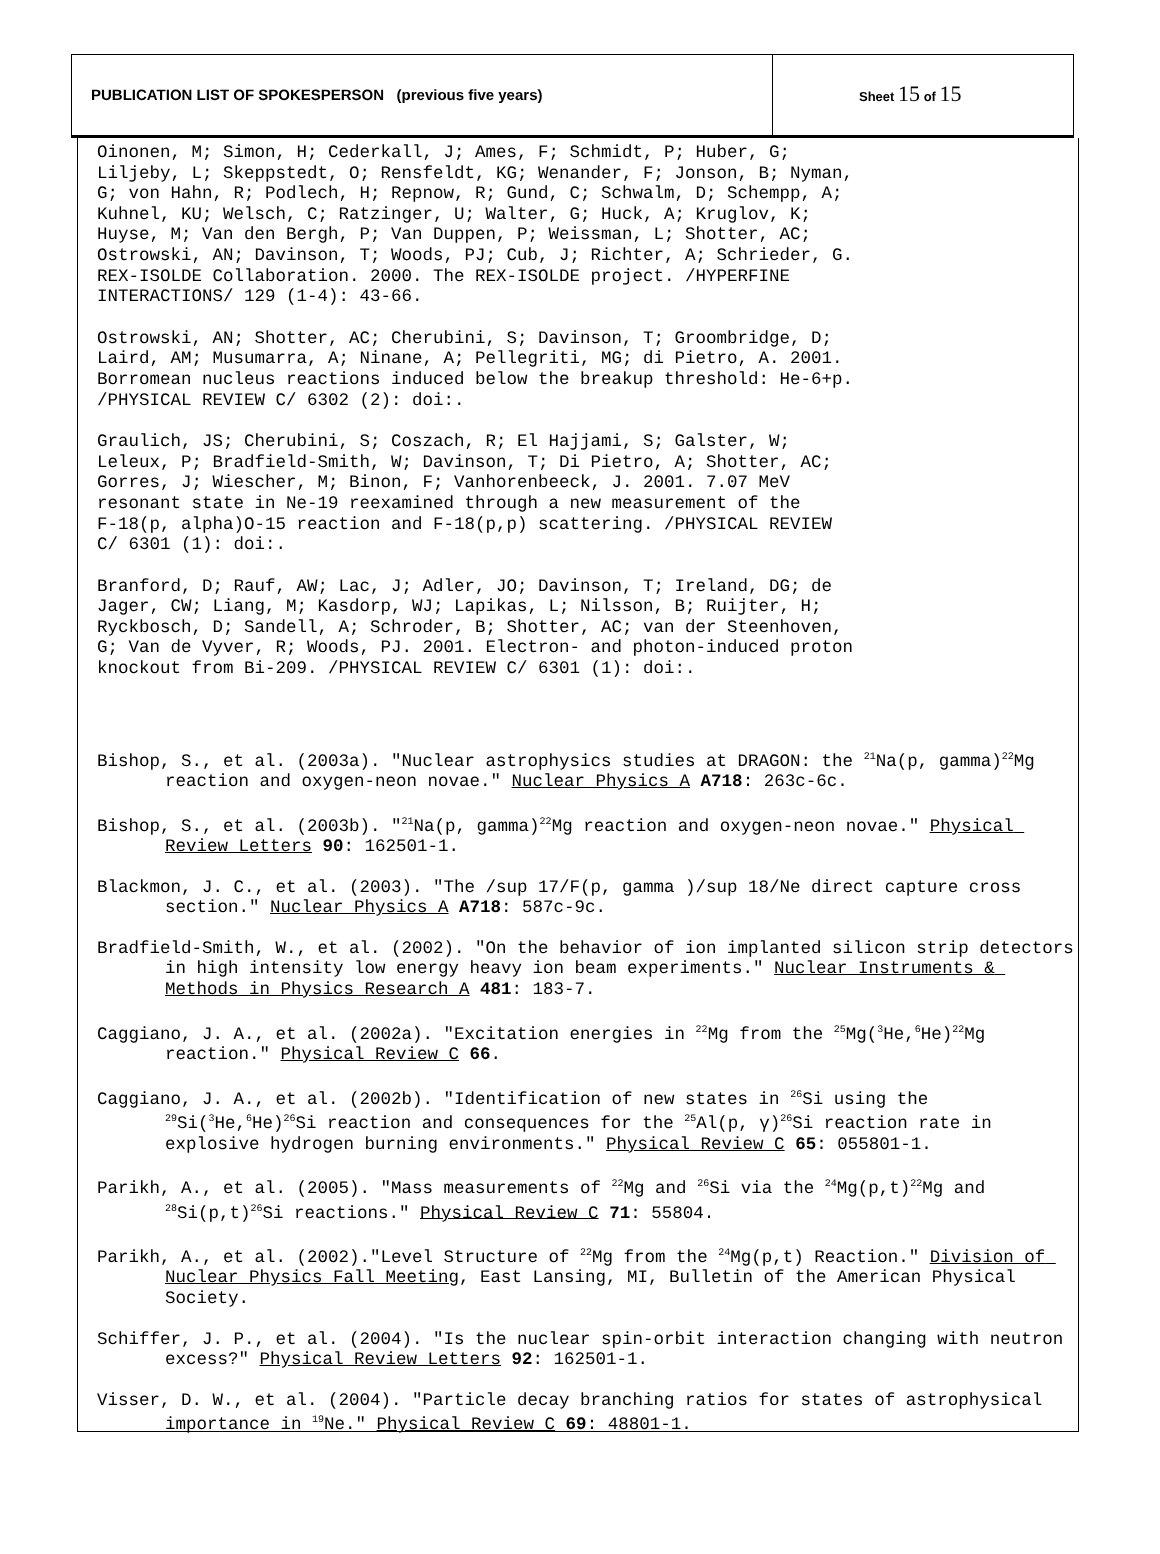PUBLICATION LIST OF SPOKESPERSON (previous five years)
Sheet 15 of 15
Oinonen, M; Simon, H; Cederkall, J; Ames, F; Schmidt, P; Huber, G; Liljeby, L; Skeppstedt, O; Rensfeldt, KG; Wenander, F; Jonson, B; Nyman, G; von Hahn, R; Podlech, H; Repnow, R; Gund, C; Schwalm, D; Schempp, A; Kuhnel, KU; Welsch, C; Ratzinger, U; Walter, G; Huck, A; Kruglov, K; Huyse, M; Van den Bergh, P; Van Duppen, P; Weissman, L; Shotter, AC; Ostrowski, AN; Davinson, T; Woods, PJ; Cub, J; Richter, A; Schrieder, G. REX-ISOLDE Collaboration. 2000. The REX-ISOLDE project. /HYPERFINE INTERACTIONS/ 129 (1-4): 43-66.
Ostrowski, AN; Shotter, AC; Cherubini, S; Davinson, T; Groombridge, D; Laird, AM; Musumarra, A; Ninane, A; Pellegriti, MG; di Pietro, A. 2001. Borromean nucleus reactions induced below the breakup threshold: He-6+p. /PHYSICAL REVIEW C/ 6302 (2): doi:.
Graulich, JS; Cherubini, S; Coszach, R; El Hajjami, S; Galster, W; Leleux, P; Bradfield-Smith, W; Davinson, T; Di Pietro, A; Shotter, AC; Gorres, J; Wiescher, M; Binon, F; Vanhorenbeeck, J. 2001. 7.07 MeV resonant state in Ne-19 reexamined through a new measurement of the F-18(p, alpha)O-15 reaction and F-18(p,p) scattering. /PHYSICAL REVIEW C/ 6301 (1): doi:.
Branford, D; Rauf, AW; Lac, J; Adler, JO; Davinson, T; Ireland, DG; de Jager, CW; Liang, M; Kasdorp, WJ; Lapikas, L; Nilsson, B; Ruijter, H; Ryckbosch, D; Sandell, A; Schroder, B; Shotter, AC; van der Steenhoven, G; Van de Vyver, R; Woods, PJ. 2001. Electron- and photon-induced proton knockout from Bi-209. /PHYSICAL REVIEW C/ 6301 (1): doi:.
Bishop, S., et al. (2003a). "Nuclear astrophysics studies at DRAGON: the <sup>21</sup>Na(p, gamma)<sup>22</sup>Mg reaction and oxygen-neon novae." Nuclear Physics A A718: 263c-6c.
Bishop, S., et al. (2003b). "<sup>21</sup>Na(p, gamma)<sup>22</sup>Mg reaction and oxygen-neon novae." Physical Review Letters 90: 162501-1.
Blackmon, J. C., et al. (2003). "The /sup 17/F(p, gamma )/sup 18/Ne direct capture cross section." Nuclear Physics A A718: 587c-9c.
Bradfield-Smith, W., et al. (2002). "On the behavior of ion implanted silicon strip detectors in high intensity low energy heavy ion beam experiments." Nuclear Instruments & Methods in Physics Research A 481: 183-7.
Caggiano, J. A., et al. (2002a). "Excitation energies in <sup>22</sup>Mg from the <sup>25</sup>Mg(<sup>3</sup>He,<sup>6</sup>He)<sup>22</sup>Mg reaction." Physical Review C 66.
Caggiano, J. A., et al. (2002b). "Identification of new states in <sup>26</sup>Si using the <sup>29</sup>Si(<sup>3</sup>He,<sup>6</sup>He)<sup>26</sup>Si reaction and consequences for the <sup>25</sup>Al(p, γ)<sup>26</sup>Si reaction rate in explosive hydrogen burning environments." Physical Review C 65: 055801-1.
Parikh, A., et al. (2005). "Mass measurements of <sup>22</sup>Mg and <sup>26</sup>Si via the <sup>24</sup>Mg(p,t)<sup>22</sup>Mg and <sup>28</sup>Si(p,t)<sup>26</sup>Si reactions." Physical Review C 71: 55804.
Parikh, A., et al. (2002)."Level Structure of <sup>22</sup>Mg from the <sup>24</sup>Mg(p,t) Reaction." Division of Nuclear Physics Fall Meeting, East Lansing, MI, Bulletin of the American Physical Society.
Schiffer, J. P., et al. (2004). "Is the nuclear spin-orbit interaction changing with neutron excess?" Physical Review Letters 92: 162501-1.
Visser, D. W., et al. (2004). "Particle decay branching ratios for states of astrophysical importance in <sup>19</sup>Ne." Physical Review C 69: 48801-1.